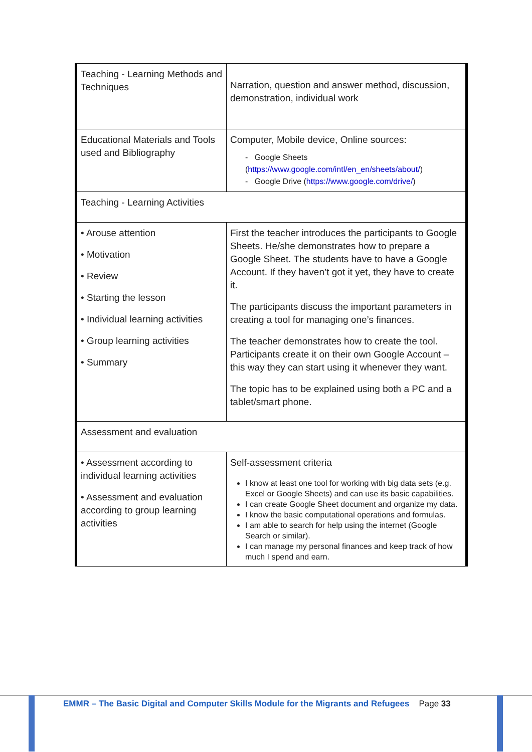| Teaching - Learning Methods and Techniques | Narration, question and answer method, discussion, demonstration, individual work |
| Educational Materials and Tools used and Bibliography | Computer, Mobile device, Online sources: - Google Sheets ( https://www.google.com/intl/en_en/sheets/about/ ) - Google Drive ( https://www.google.com/drive/ ) |
| Teaching - Learning Activities | |
| • Arouse attention • Motivation • Review • Starting the lesson • Individual learning activities • Group learning activities • Summary | First the teacher introduces the participants to Google Sheets. He/she demonstrates how to prepare a Google Sheet. The students have to have a Google Account. If they haven’t got it yet, they have to create it. The participants discuss the important parameters in creating a tool for managing one’s finances. The teacher demonstrates how to create the tool. Participants create it on their own Google Account – this way they can start using it whenever they want. The topic has to be explained using both a PC and a tablet/smart phone. |
| Assessment and evaluation | |
| • Assessment according to individual learning activities • Assessment and evaluation according to group learning activities | Self-assessment criteria I know at least one tool for working with big data sets (e.g. Excel or Google Sheets) and can use its basic capabilities. I can create Google Sheet document and organize my data. I know the basic computational operations and formulas. I am able to search for help using the internet (Google Search or similar). I can manage my personal finances and keep track of how much I spend and earn. |
EMMR – The Basic Digital and Computer Skills Module for the Migrants and Refugees Page 33